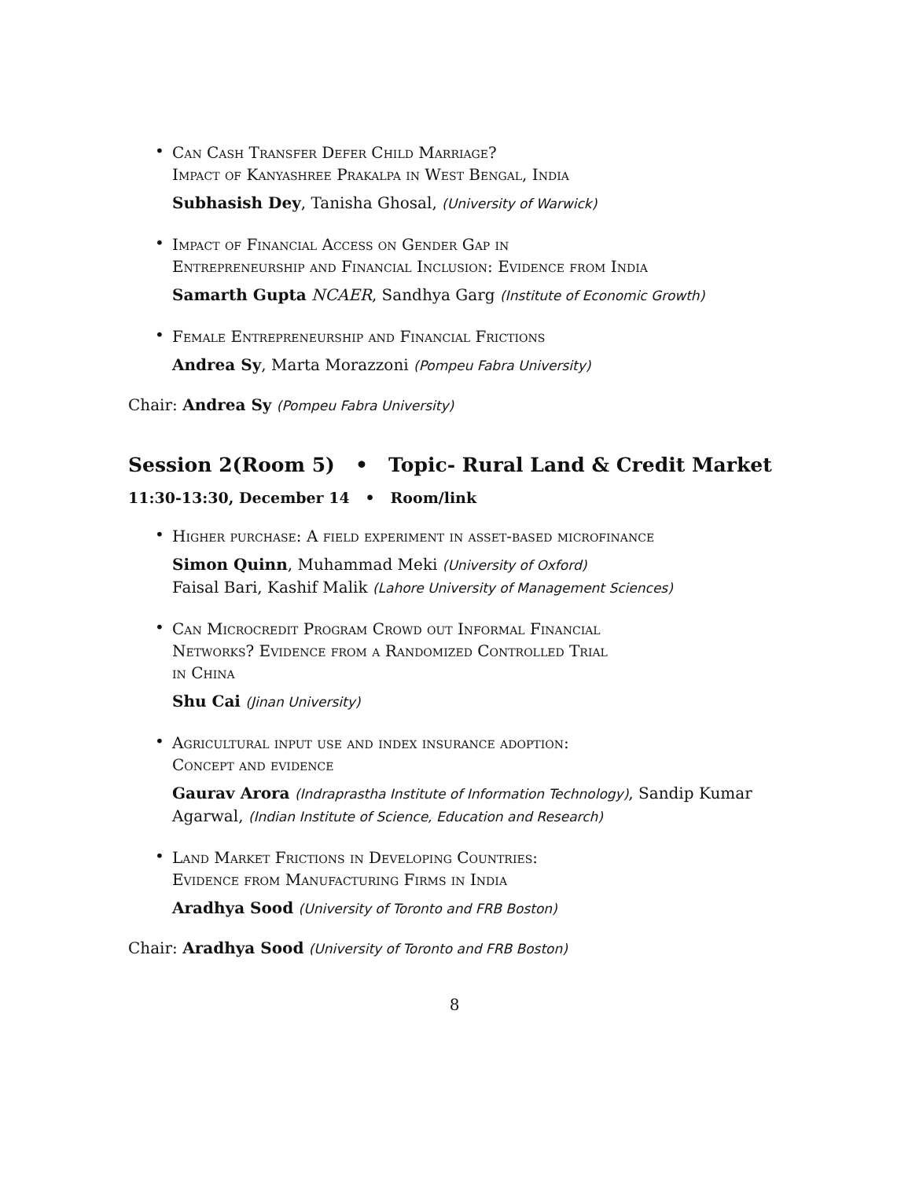•
Can Cash Transfer Defer Child Marriage?
Impact of Kanyashree Prakalpa in West Bengal, India
Subhasish Dey, Tanisha Ghosal, (University of Warwick)
•
Impact of Financial Access on Gender Gap in
Entrepreneurship and Financial Inclusion: Evidence from India
Samarth Gupta NCAER, Sandhya Garg (Institute of Economic Growth)
•
Female Entrepreneurship and Financial Frictions
Andrea Sy, Marta Morazzoni (Pompeu Fabra University)
Chair: Andrea Sy (Pompeu Fabra University)
Session 2(Room 5) • Topic- Rural Land & Credit Market
11:30-13:30, December 14 • Room/link
•
Higher purchase: A field experiment in asset-based microfinance
Simon Quinn, Muhammad Meki (University of Oxford)
Faisal Bari, Kashif Malik (Lahore University of Management Sciences)
•
Can Microcredit Program Crowd out Informal Financial
Networks? Evidence from a Randomized Controlled Trial
in China
Shu Cai (Jinan University)
•
Agricultural input use and index insurance adoption:
Concept and evidence
Gaurav Arora (Indraprastha Institute of Information Technology), Sandip Kumar Agarwal, (Indian Institute of Science, Education and Research)
•
Land Market Frictions in Developing Countries:
Evidence from Manufacturing Firms in India
Aradhya Sood (University of Toronto and FRB Boston)
Chair: Aradhya Sood (University of Toronto and FRB Boston)
8